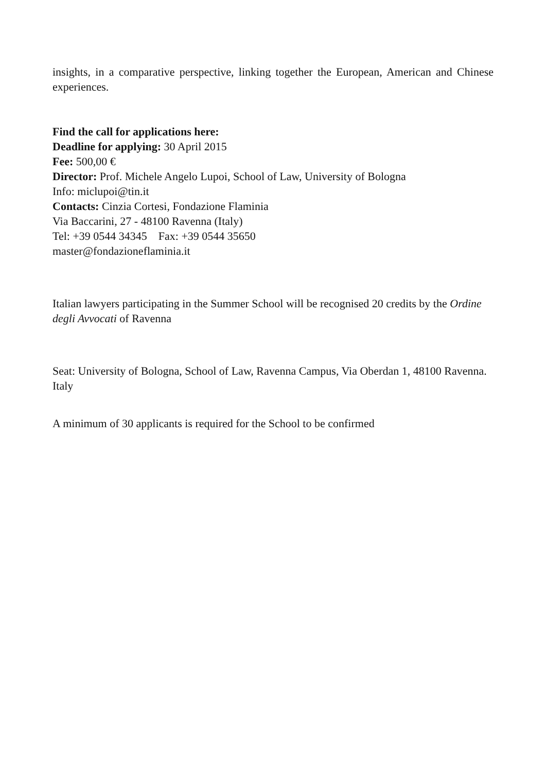insights, in a comparative perspective, linking together the European, American and Chinese experiences.
Find the call for applications here:
Deadline for applying: 30 April 2015
Fee: 500,00 €
Director: Prof. Michele Angelo Lupoi, School of Law, University of Bologna
Info: miclupoi@tin.it
Contacts: Cinzia Cortesi, Fondazione Flaminia
Via Baccarini, 27 - 48100 Ravenna (Italy)
Tel: +39 0544 34345 Fax: +39 0544 35650
master@fondazioneflaminia.it
Italian lawyers participating in the Summer School will be recognised 20 credits by the Ordine degli Avvocati of Ravenna
Seat: University of Bologna, School of Law, Ravenna Campus, Via Oberdan 1, 48100 Ravenna. Italy
A minimum of 30 applicants is required for the School to be confirmed